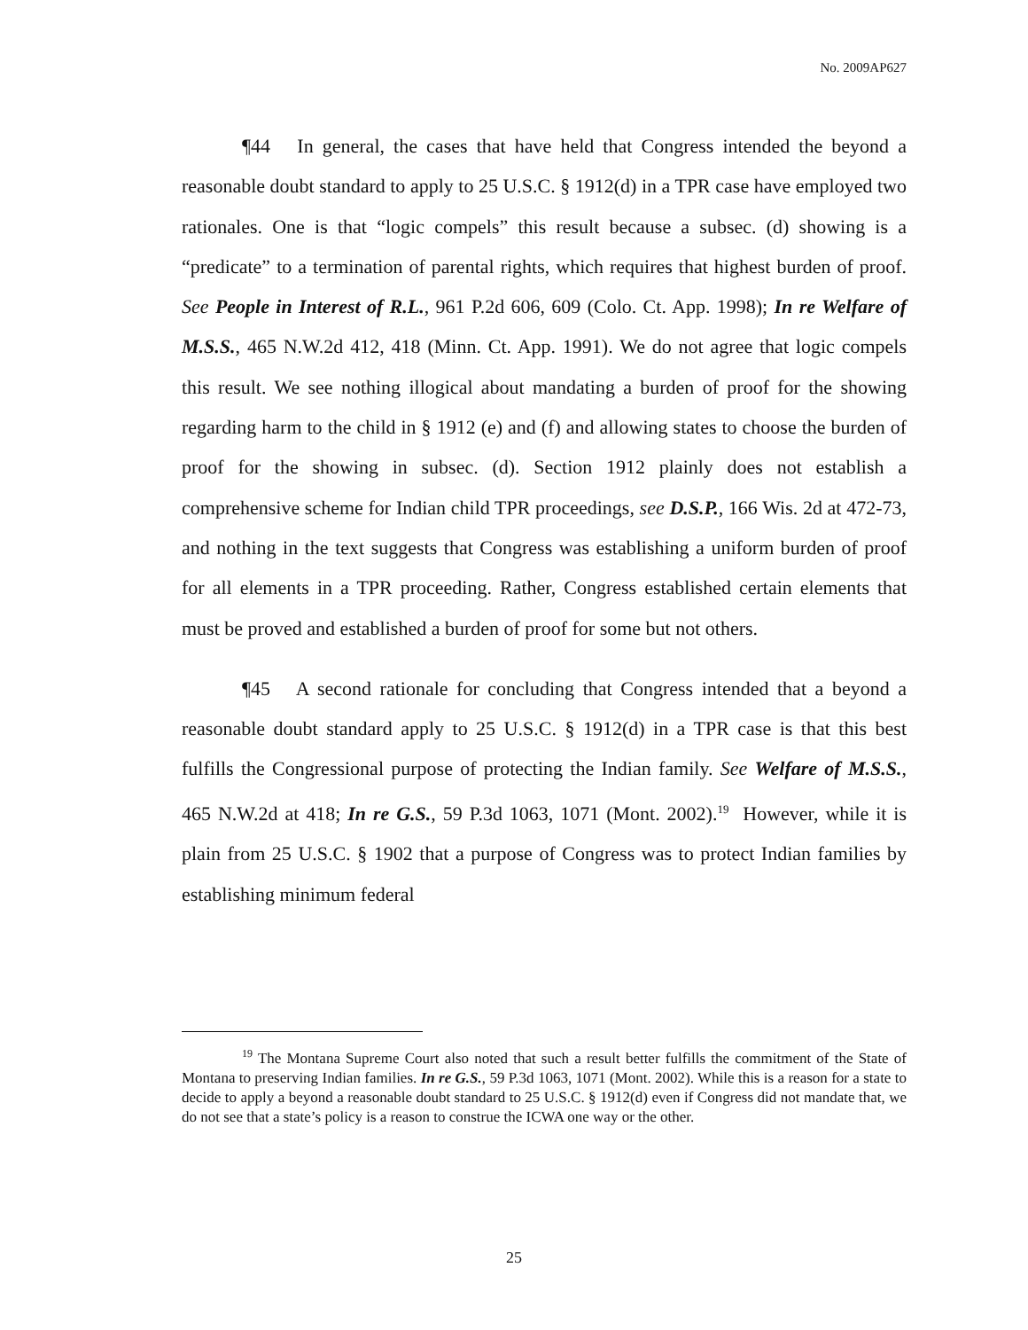No. 2009AP627
¶44 In general, the cases that have held that Congress intended the beyond a reasonable doubt standard to apply to 25 U.S.C. § 1912(d) in a TPR case have employed two rationales. One is that “logic compels” this result because a subsec. (d) showing is a “predicate” to a termination of parental rights, which requires that highest burden of proof. See People in Interest of R.L., 961 P.2d 606, 609 (Colo. Ct. App. 1998); In re Welfare of M.S.S., 465 N.W.2d 412, 418 (Minn. Ct. App. 1991). We do not agree that logic compels this result. We see nothing illogical about mandating a burden of proof for the showing regarding harm to the child in § 1912 (e) and (f) and allowing states to choose the burden of proof for the showing in subsec. (d). Section 1912 plainly does not establish a comprehensive scheme for Indian child TPR proceedings, see D.S.P., 166 Wis. 2d at 472-73, and nothing in the text suggests that Congress was establishing a uniform burden of proof for all elements in a TPR proceeding. Rather, Congress established certain elements that must be proved and established a burden of proof for some but not others.
¶45 A second rationale for concluding that Congress intended that a beyond a reasonable doubt standard apply to 25 U.S.C. § 1912(d) in a TPR case is that this best fulfills the Congressional purpose of protecting the Indian family. See Welfare of M.S.S., 465 N.W.2d at 418; In re G.S., 59 P.3d 1063, 1071 (Mont. 2002).<sup>19</sup> However, while it is plain from 25 U.S.C. § 1902 that a purpose of Congress was to protect Indian families by establishing minimum federal
<sup>19</sup> The Montana Supreme Court also noted that such a result better fulfills the commitment of the State of Montana to preserving Indian families. In re G.S., 59 P.3d 1063, 1071 (Mont. 2002). While this is a reason for a state to decide to apply a beyond a reasonable doubt standard to 25 U.S.C. § 1912(d) even if Congress did not mandate that, we do not see that a state’s policy is a reason to construe the ICWA one way or the other.
25